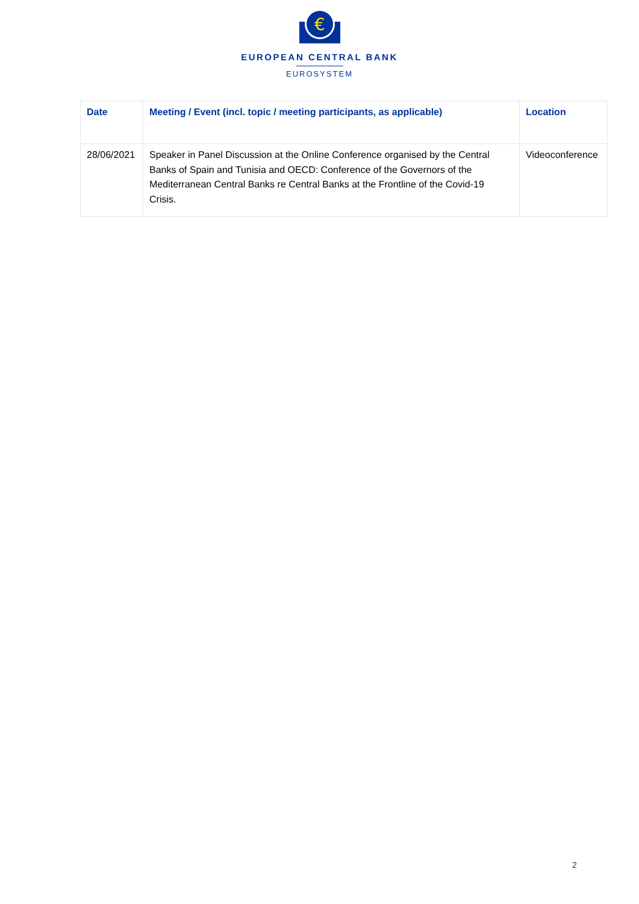€
EUROPEAN CENTRAL BANK
EUROSYSTEM
| Date | Meeting / Event (incl. topic / meeting participants, as applicable) | Location |
| --- | --- | --- |
| 28/06/2021 | Speaker in Panel Discussion at the Online Conference organised by the Central Banks of Spain and Tunisia and OECD: Conference of the Governors of the Mediterranean Central Banks re Central Banks at the Frontline of the Covid-19 Crisis. | Videoconference |
2